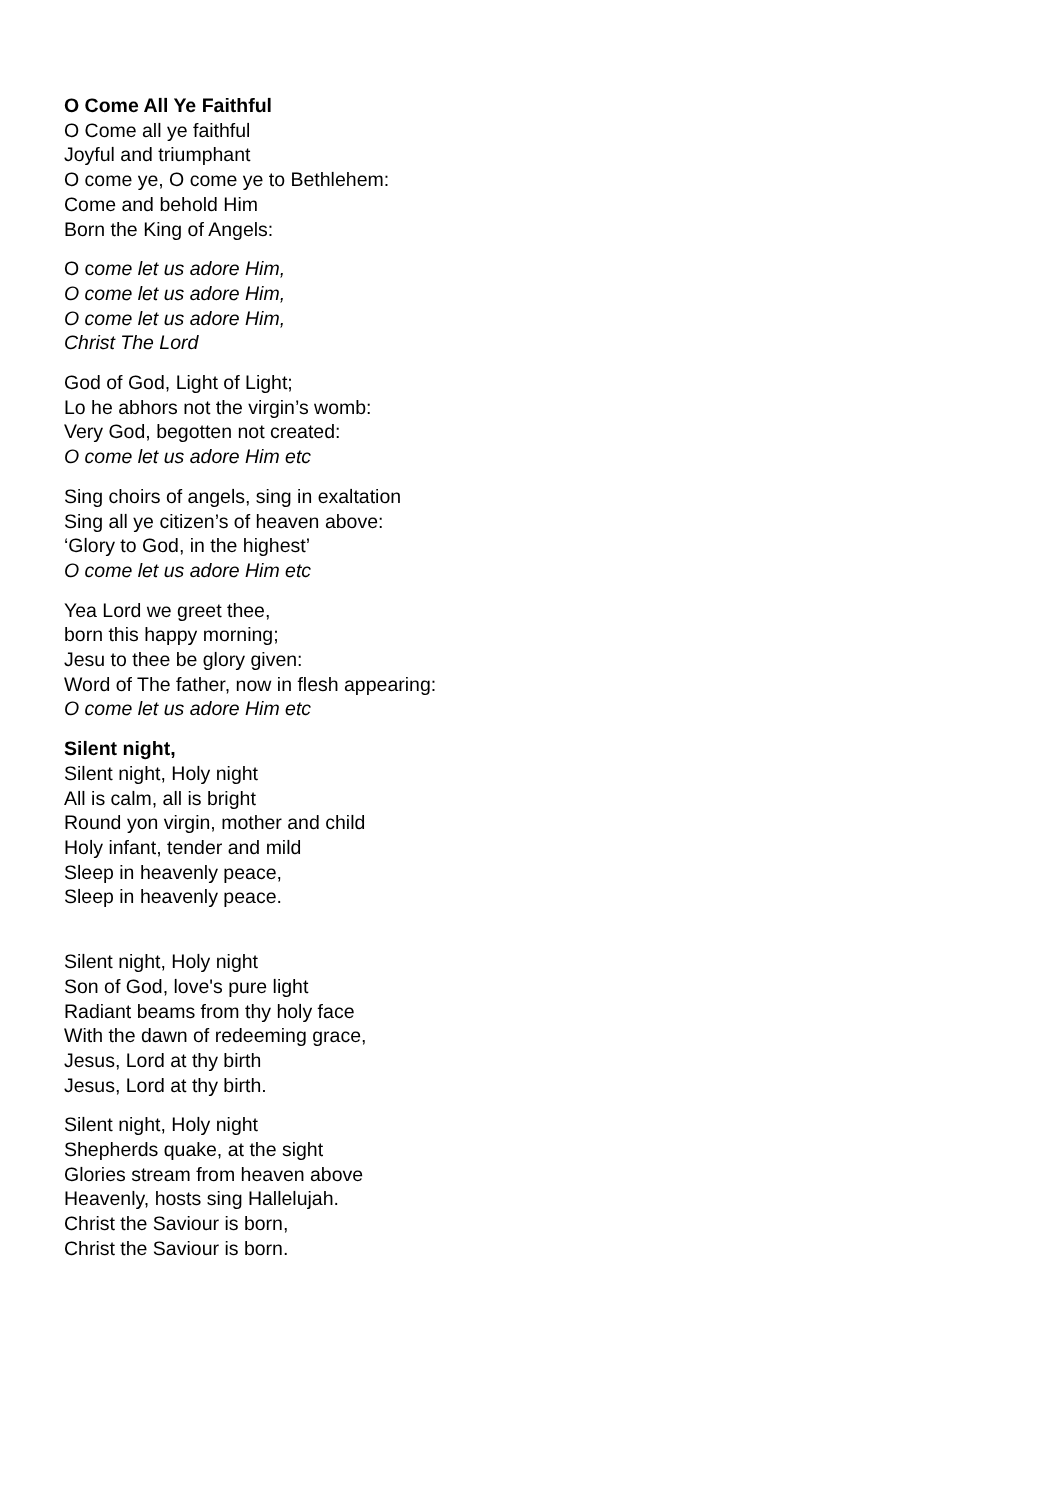O Come All Ye Faithful
O Come all ye faithful
Joyful and triumphant
O come ye, O come ye to Bethlehem:
Come and behold Him
Born the King of Angels:
O come let us adore Him,
O come let us adore Him,
O come let us adore Him,
Christ The Lord
God of God, Light of Light;
Lo he abhors not the virgin’s womb:
Very God, begotten not created:
O come let us adore Him etc
Sing choirs of angels, sing in exaltation
Sing all ye citizen’s of heaven above:
‘Glory to God, in the highest’
O come let us adore Him etc
Yea Lord we greet thee,
born this happy morning;
Jesu to thee be glory given:
Word of The father, now in flesh appearing:
O come let us adore Him etc
Silent night,
Silent night, Holy night
All is calm, all is bright
Round yon virgin, mother and child
Holy infant, tender and mild
Sleep in heavenly peace,
Sleep in heavenly peace.
Silent night, Holy night
Son of God, love's pure light
Radiant beams from thy holy face
With the dawn of redeeming grace,
Jesus, Lord at thy birth
Jesus, Lord at thy birth.
Silent night, Holy night
Shepherds quake, at the sight
Glories stream from heaven above
Heavenly, hosts sing Hallelujah.
Christ the Saviour is born,
Christ the Saviour is born.